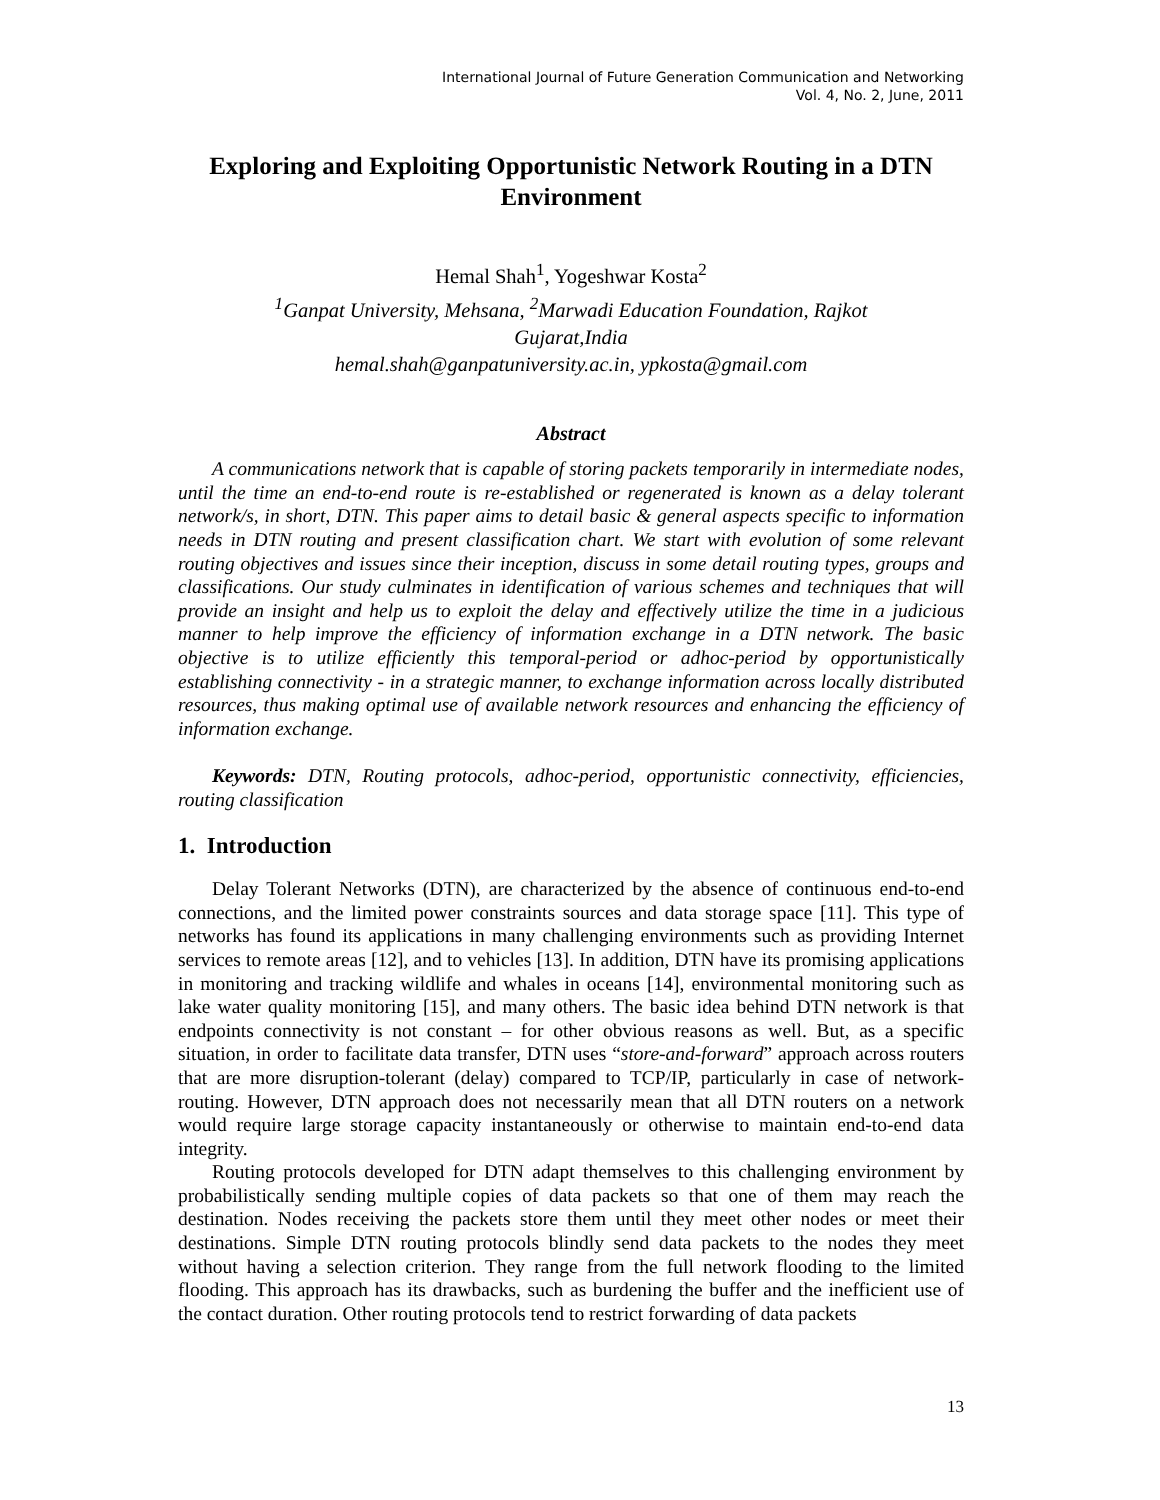International Journal of Future Generation Communication and Networking
Vol. 4, No. 2, June, 2011
Exploring and Exploiting Opportunistic Network Routing in a DTN Environment
Hemal Shah<sup>1</sup>, Yogeshwar Kosta<sup>2</sup>
<sup>1</sup> Ganpat University, Mehsana, <sup>2</sup>Marwadi Education Foundation, Rajkot
Gujarat,India
hemal.shah@ganpatuniversity.ac.in, ypkosta@gmail.com
Abstract
A communications network that is capable of storing packets temporarily in intermediate nodes, until the time an end-to-end route is re-established or regenerated is known as a delay tolerant network/s, in short, DTN. This paper aims to detail basic & general aspects specific to information needs in DTN routing and present classification chart. We start with evolution of some relevant routing objectives and issues since their inception, discuss in some detail routing types, groups and classifications. Our study culminates in identification of various schemes and techniques that will provide an insight and help us to exploit the delay and effectively utilize the time in a judicious manner to help improve the efficiency of information exchange in a DTN network. The basic objective is to utilize efficiently this temporal-period or adhoc-period by opportunistically establishing connectivity - in a strategic manner, to exchange information across locally distributed resources, thus making optimal use of available network resources and enhancing the efficiency of information exchange.
Keywords: DTN, Routing protocols, adhoc-period, opportunistic connectivity, efficiencies, routing classification
1. Introduction
Delay Tolerant Networks (DTN), are characterized by the absence of continuous end-to-end connections, and the limited power constraints sources and data storage space [11]. This type of networks has found its applications in many challenging environments such as providing Internet services to remote areas [12], and to vehicles [13]. In addition, DTN have its promising applications in monitoring and tracking wildlife and whales in oceans [14], environmental monitoring such as lake water quality monitoring [15], and many others. The basic idea behind DTN network is that endpoints connectivity is not constant – for other obvious reasons as well. But, as a specific situation, in order to facilitate data transfer, DTN uses “store-and-forward” approach across routers that are more disruption-tolerant (delay) compared to TCP/IP, particularly in case of network-routing. However, DTN approach does not necessarily mean that all DTN routers on a network would require large storage capacity instantaneously or otherwise to maintain end-to-end data integrity.
Routing protocols developed for DTN adapt themselves to this challenging environment by probabilistically sending multiple copies of data packets so that one of them may reach the destination. Nodes receiving the packets store them until they meet other nodes or meet their destinations. Simple DTN routing protocols blindly send data packets to the nodes they meet without having a selection criterion. They range from the full network flooding to the limited flooding. This approach has its drawbacks, such as burdening the buffer and the inefficient use of the contact duration. Other routing protocols tend to restrict forwarding of data packets
13